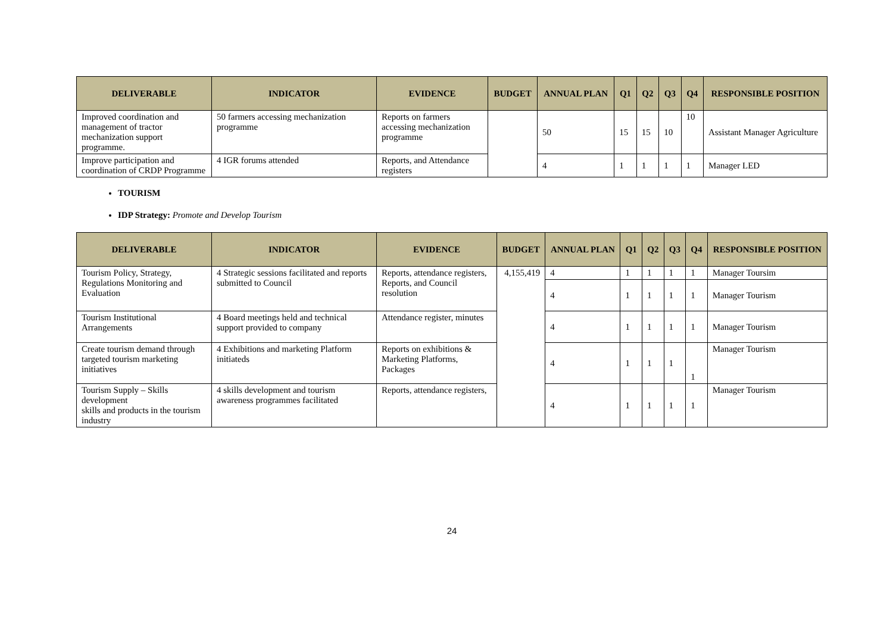| DELIVERABLE | INDICATOR | EVIDENCE | BUDGET | ANNUAL PLAN | Q1 | Q2 | Q3 | Q4 | RESPONSIBLE POSITION |
| --- | --- | --- | --- | --- | --- | --- | --- | --- | --- |
| Improved coordination and management of tractor mechanization support programme. | 50 farmers accessing mechanization programme | Reports on farmers accessing mechanization programme | | 50 | 15 | 15 | 10 | 10 | Assistant Manager Agriculture |
| Improve participation and coordination of CRDP Programme | 4 IGR forums attended | Reports, and Attendance registers | | 4 | 1 | 1 | 1 | 1 | Manager LED |
TOURISM
IDP Strategy: Promote and Develop Tourism
| DELIVERABLE | INDICATOR | EVIDENCE | BUDGET | ANNUAL PLAN | Q1 | Q2 | Q3 | Q4 | RESPONSIBLE POSITION |
| --- | --- | --- | --- | --- | --- | --- | --- | --- | --- |
| Tourism Policy, Strategy, Regulations Monitoring and Evaluation | 4 Strategic sessions facilitated and reports submitted to Council | Reports, attendance registers, Reports, and Council resolution | 4,155,419 | 4 | 1 | 1 | 1 | 1 | Manager Toursim |
| | | | | 4 | 1 | 1 | 1 | 1 | Manager Tourism |
| Tourism Institutional Arrangements | 4 Board meetings held and technical support provided to company | Attendance register, minutes | | 4 | 1 | 1 | 1 | 1 | Manager Tourism |
| Create tourism demand through targeted tourism marketing initiatives | 4 Exhibitions and marketing Platform initiateds | Reports on exhibitions & Marketing Platforms, Packages | | 4 | 1 | 1 | 1 | 1 | Manager Tourism |
| Tourism Supply – Skills development skills and products in the tourism industry | 4 skills development and tourism awareness programmes facilitated | Reports, attendance registers, | | 4 | 1 | 1 | 1 | 1 | Manager Tourism |
24